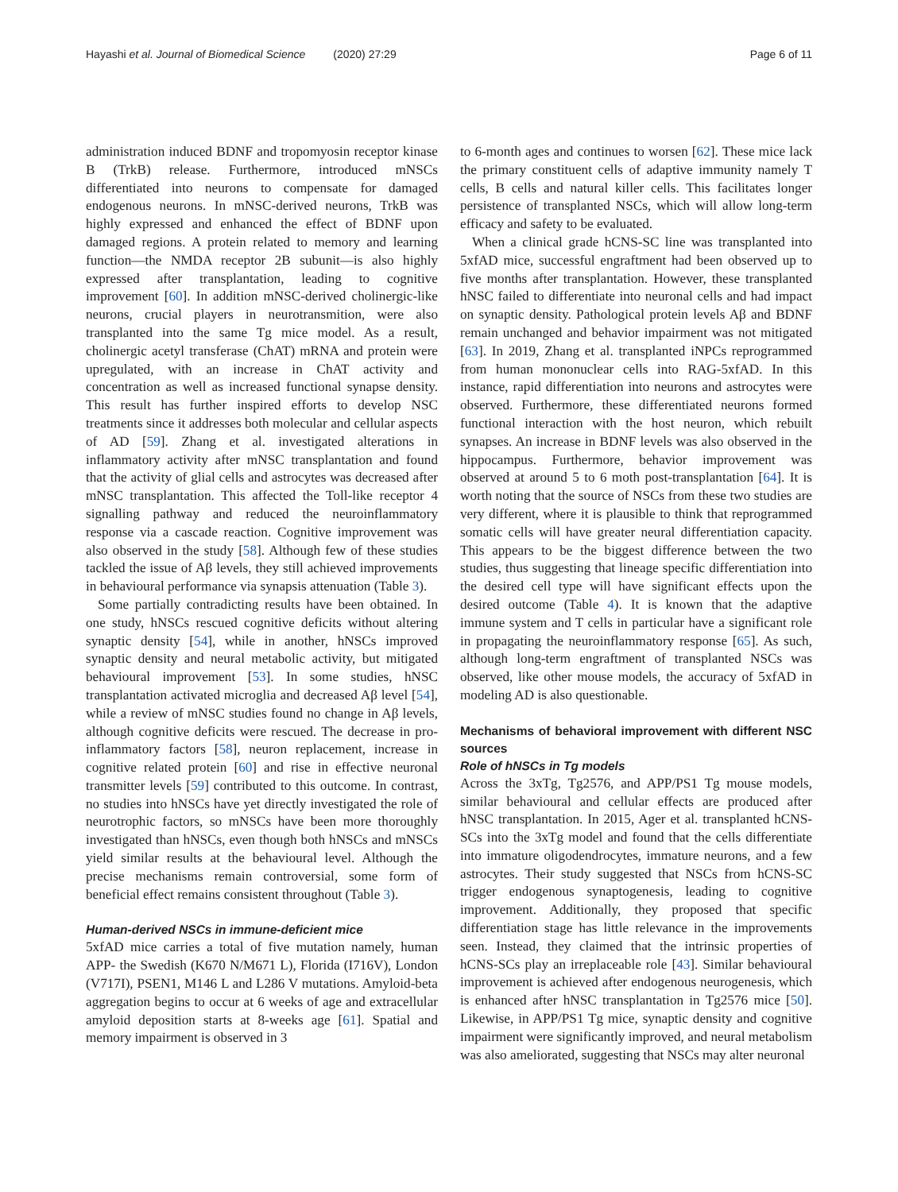Hayashi et al. Journal of Biomedical Science (2020) 27:29 Page 6 of 11
administration induced BDNF and tropomyosin receptor kinase B (TrkB) release. Furthermore, introduced mNSCs differentiated into neurons to compensate for damaged endogenous neurons. In mNSC-derived neurons, TrkB was highly expressed and enhanced the effect of BDNF upon damaged regions. A protein related to memory and learning function—the NMDA receptor 2B subunit—is also highly expressed after transplantation, leading to cognitive improvement [60]. In addition mNSC-derived cholinergic-like neurons, crucial players in neurotransmition, were also transplanted into the same Tg mice model. As a result, cholinergic acetyl transferase (ChAT) mRNA and protein were upregulated, with an increase in ChAT activity and concentration as well as increased functional synapse density. This result has further inspired efforts to develop NSC treatments since it addresses both molecular and cellular aspects of AD [59]. Zhang et al. investigated alterations in inflammatory activity after mNSC transplantation and found that the activity of glial cells and astrocytes was decreased after mNSC transplantation. This affected the Toll-like receptor 4 signalling pathway and reduced the neuroinflammatory response via a cascade reaction. Cognitive improvement was also observed in the study [58]. Although few of these studies tackled the issue of Aβ levels, they still achieved improvements in behavioural performance via synapsis attenuation (Table 3).
Some partially contradicting results have been obtained. In one study, hNSCs rescued cognitive deficits without altering synaptic density [54], while in another, hNSCs improved synaptic density and neural metabolic activity, but mitigated behavioural improvement [53]. In some studies, hNSC transplantation activated microglia and decreased Aβ level [54], while a review of mNSC studies found no change in Aβ levels, although cognitive deficits were rescued. The decrease in pro-inflammatory factors [58], neuron replacement, increase in cognitive related protein [60] and rise in effective neuronal transmitter levels [59] contributed to this outcome. In contrast, no studies into hNSCs have yet directly investigated the role of neurotrophic factors, so mNSCs have been more thoroughly investigated than hNSCs, even though both hNSCs and mNSCs yield similar results at the behavioural level. Although the precise mechanisms remain controversial, some form of beneficial effect remains consistent throughout (Table 3).
Human-derived NSCs in immune-deficient mice
5xfAD mice carries a total of five mutation namely, human APP- the Swedish (K670 N/M671 L), Florida (I716V), London (V717I), PSEN1, M146 L and L286 V mutations. Amyloid-beta aggregation begins to occur at 6 weeks of age and extracellular amyloid deposition starts at 8-weeks age [61]. Spatial and memory impairment is observed in 3
to 6-month ages and continues to worsen [62]. These mice lack the primary constituent cells of adaptive immunity namely T cells, B cells and natural killer cells. This facilitates longer persistence of transplanted NSCs, which will allow long-term efficacy and safety to be evaluated.
When a clinical grade hCNS-SC line was transplanted into 5xfAD mice, successful engraftment had been observed up to five months after transplantation. However, these transplanted hNSC failed to differentiate into neuronal cells and had impact on synaptic density. Pathological protein levels Aβ and BDNF remain unchanged and behavior impairment was not mitigated [63]. In 2019, Zhang et al. transplanted iNPCs reprogrammed from human mononuclear cells into RAG-5xfAD. In this instance, rapid differentiation into neurons and astrocytes were observed. Furthermore, these differentiated neurons formed functional interaction with the host neuron, which rebuilt synapses. An increase in BDNF levels was also observed in the hippocampus. Furthermore, behavior improvement was observed at around 5 to 6 moth post-transplantation [64]. It is worth noting that the source of NSCs from these two studies are very different, where it is plausible to think that reprogrammed somatic cells will have greater neural differentiation capacity. This appears to be the biggest difference between the two studies, thus suggesting that lineage specific differentiation into the desired cell type will have significant effects upon the desired outcome (Table 4). It is known that the adaptive immune system and T cells in particular have a significant role in propagating the neuroinflammatory response [65]. As such, although long-term engraftment of transplanted NSCs was observed, like other mouse models, the accuracy of 5xfAD in modeling AD is also questionable.
Mechanisms of behavioral improvement with different NSC sources
Role of hNSCs in Tg models
Across the 3xTg, Tg2576, and APP/PS1 Tg mouse models, similar behavioural and cellular effects are produced after hNSC transplantation. In 2015, Ager et al. transplanted hCNS-SCs into the 3xTg model and found that the cells differentiate into immature oligodendrocytes, immature neurons, and a few astrocytes. Their study suggested that NSCs from hCNS-SC trigger endogenous synaptogenesis, leading to cognitive improvement. Additionally, they proposed that specific differentiation stage has little relevance in the improvements seen. Instead, they claimed that the intrinsic properties of hCNS-SCs play an irreplaceable role [43]. Similar behavioural improvement is achieved after endogenous neurogenesis, which is enhanced after hNSC transplantation in Tg2576 mice [50]. Likewise, in APP/PS1 Tg mice, synaptic density and cognitive impairment were significantly improved, and neural metabolism was also ameliorated, suggesting that NSCs may alter neuronal